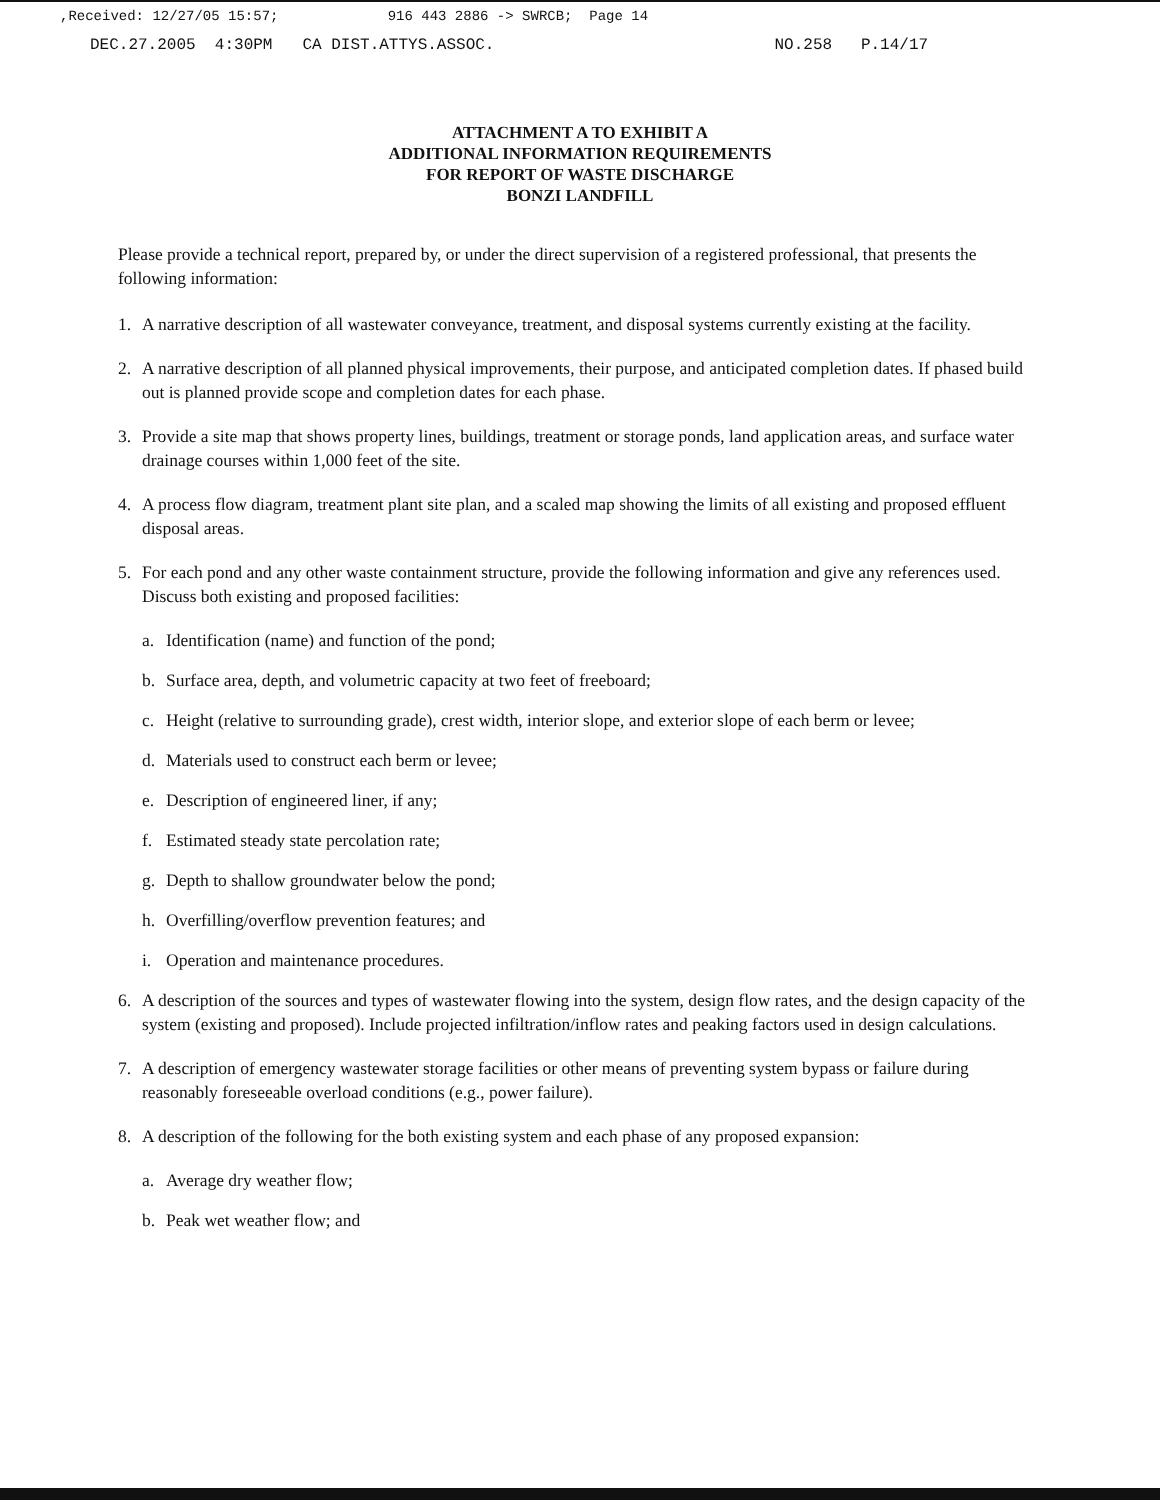,Received: 12/27/05 15:57; 916 443 2886 -> SWRCB; Page 14
DEC.27.2005 4:30PM CA DIST.ATTYS.ASSOC. NO.258 P.14/17
ATTACHMENT A TO EXHIBIT A
ADDITIONAL INFORMATION REQUIREMENTS
FOR REPORT OF WASTE DISCHARGE
BONZI LANDFILL
Please provide a technical report, prepared by, or under the direct supervision of a registered professional, that presents the following information:
1. A narrative description of all wastewater conveyance, treatment, and disposal systems currently existing at the facility.
2. A narrative description of all planned physical improvements, their purpose, and anticipated completion dates. If phased build out is planned provide scope and completion dates for each phase.
3. Provide a site map that shows property lines, buildings, treatment or storage ponds, land application areas, and surface water drainage courses within 1,000 feet of the site.
4. A process flow diagram, treatment plant site plan, and a scaled map showing the limits of all existing and proposed effluent disposal areas.
5. For each pond and any other waste containment structure, provide the following information and give any references used. Discuss both existing and proposed facilities:
a. Identification (name) and function of the pond;
b. Surface area, depth, and volumetric capacity at two feet of freeboard;
c. Height (relative to surrounding grade), crest width, interior slope, and exterior slope of each berm or levee;
d. Materials used to construct each berm or levee;
e. Description of engineered liner, if any;
f. Estimated steady state percolation rate;
g. Depth to shallow groundwater below the pond;
h. Overfilling/overflow prevention features; and
i. Operation and maintenance procedures.
6. A description of the sources and types of wastewater flowing into the system, design flow rates, and the design capacity of the system (existing and proposed). Include projected infiltration/inflow rates and peaking factors used in design calculations.
7. A description of emergency wastewater storage facilities or other means of preventing system bypass or failure during reasonably foreseeable overload conditions (e.g., power failure).
8. A description of the following for the both existing system and each phase of any proposed expansion:
a. Average dry weather flow;
b. Peak wet weather flow; and